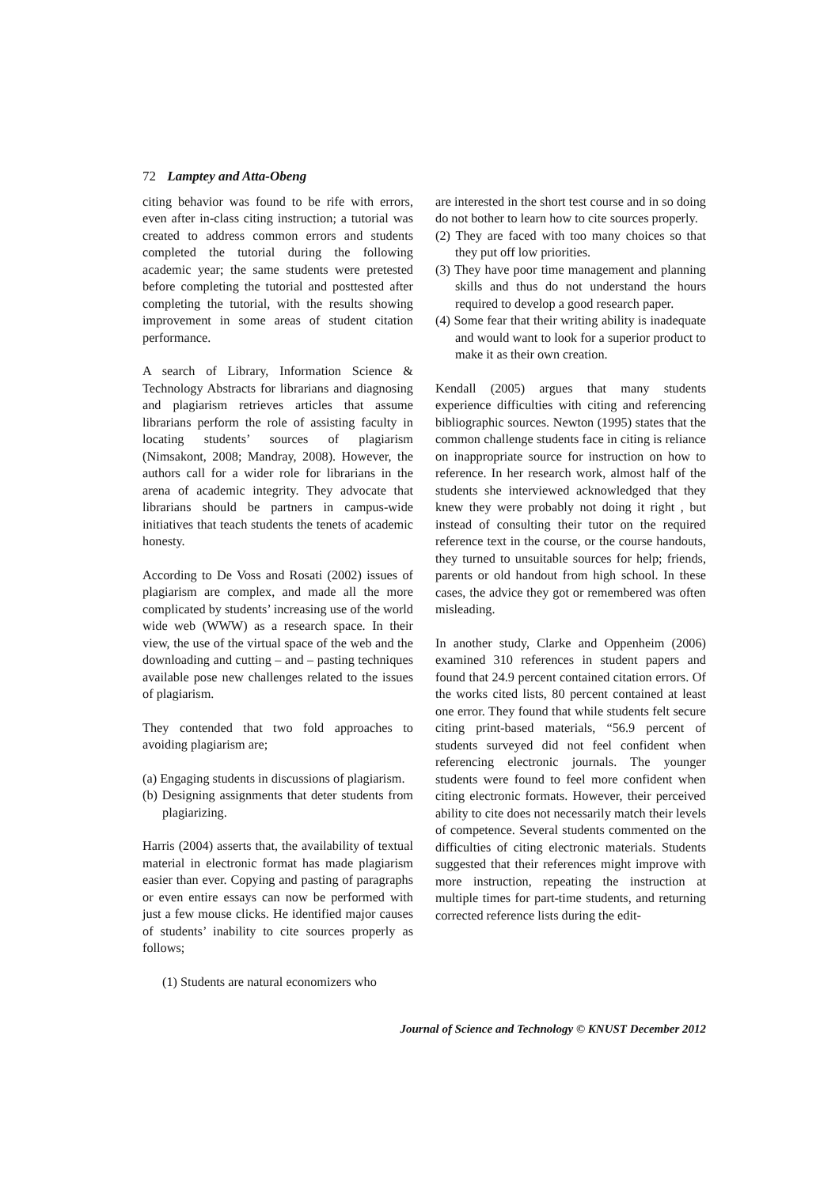72 Lamptey and Atta-Obeng
citing behavior was found to be rife with errors, even after in-class citing instruction; a tutorial was created to address common errors and students completed the tutorial during the following academic year; the same students were pretested before completing the tutorial and posttested after completing the tutorial, with the results showing improvement in some areas of student citation performance.
A search of Library, Information Science & Technology Abstracts for librarians and diagnosing and plagiarism retrieves articles that assume librarians perform the role of assisting faculty in locating students’ sources of plagiarism (Nimsakont, 2008; Mandray, 2008). However, the authors call for a wider role for librarians in the arena of academic integrity. They advocate that librarians should be partners in campus-wide initiatives that teach students the tenets of academic honesty.
According to De Voss and Rosati (2002) issues of plagiarism are complex, and made all the more complicated by students’ increasing use of the world wide web (WWW) as a research space. In their view, the use of the virtual space of the web and the downloading and cutting – and – pasting techniques available pose new challenges related to the issues of plagiarism.
They contended that two fold approaches to avoiding plagiarism are;
(a) Engaging students in discussions of plagiarism.
(b) Designing assignments that deter students from plagiarizing.
Harris (2004) asserts that, the availability of textual material in electronic format has made plagiarism easier than ever. Copying and pasting of paragraphs or even entire essays can now be performed with just a few mouse clicks. He identified major causes of students’ inability to cite sources properly as follows;
(1) Students are natural economizers who
are interested in the short test course and in so doing do not bother to learn how to cite sources properly.
(2) They are faced with too many choices so that they put off low priorities.
(3) They have poor time management and planning skills and thus do not understand the hours required to develop a good research paper.
(4) Some fear that their writing ability is inadequate and would want to look for a superior product to make it as their own creation.
Kendall (2005) argues that many students experience difficulties with citing and referencing bibliographic sources. Newton (1995) states that the common challenge students face in citing is reliance on inappropriate source for instruction on how to reference. In her research work, almost half of the students she interviewed acknowledged that they knew they were probably not doing it right , but instead of consulting their tutor on the required reference text in the course, or the course handouts, they turned to unsuitable sources for help; friends, parents or old handout from high school. In these cases, the advice they got or remembered was often misleading.
In another study, Clarke and Oppenheim (2006) examined 310 references in student papers and found that 24.9 percent contained citation errors. Of the works cited lists, 80 percent contained at least one error. They found that while students felt secure citing print-based materials, “56.9 percent of students surveyed did not feel confident when referencing electronic journals. The younger students were found to feel more confident when citing electronic formats. However, their perceived ability to cite does not necessarily match their levels of competence. Several students commented on the difficulties of citing electronic materials. Students suggested that their references might improve with more instruction, repeating the instruction at multiple times for part-time students, and returning corrected reference lists during the edit-
Journal of Science and Technology © KNUST December 2012